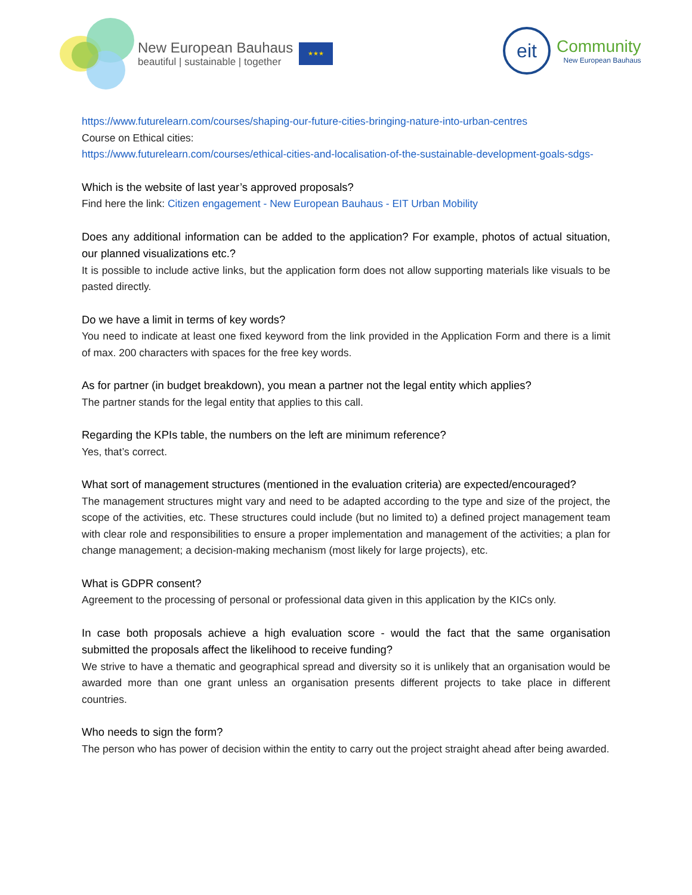New European Bauhaus
beautiful | sustainable | together
★★★
eit
Community
New European Bauhaus
https://www.futurelearn.com/courses/shaping-our-future-cities-bringing-nature-into-urban-centres
Course on Ethical cities:
https://www.futurelearn.com/courses/ethical-cities-and-localisation-of-the-sustainable-development-goals-sdgs-
Which is the website of last year’s approved proposals?
Find here the link: Citizen engagement - New European Bauhaus - EIT Urban Mobility
Does any additional information can be added to the application? For example, photos of actual situation, our planned visualizations etc.?
It is possible to include active links, but the application form does not allow supporting materials like visuals to be pasted directly.
Do we have a limit in terms of key words?
You need to indicate at least one fixed keyword from the link provided in the Application Form and there is a limit of max. 200 characters with spaces for the free key words.
As for partner (in budget breakdown), you mean a partner not the legal entity which applies?
The partner stands for the legal entity that applies to this call.
Regarding the KPIs table, the numbers on the left are minimum reference?
Yes, that’s correct.
What sort of management structures (mentioned in the evaluation criteria) are expected/encouraged?
The management structures might vary and need to be adapted according to the type and size of the project, the scope of the activities, etc. These structures could include (but no limited to) a defined project management team with clear role and responsibilities to ensure a proper implementation and management of the activities; a plan for change management; a decision-making mechanism (most likely for large projects), etc.
What is GDPR consent?
Agreement to the processing of personal or professional data given in this application by the KICs only.
In case both proposals achieve a high evaluation score - would the fact that the same organisation submitted the proposals affect the likelihood to receive funding?
We strive to have a thematic and geographical spread and diversity so it is unlikely that an organisation would be awarded more than one grant unless an organisation presents different projects to take place in different countries.
Who needs to sign the form?
The person who has power of decision within the entity to carry out the project straight ahead after being awarded.